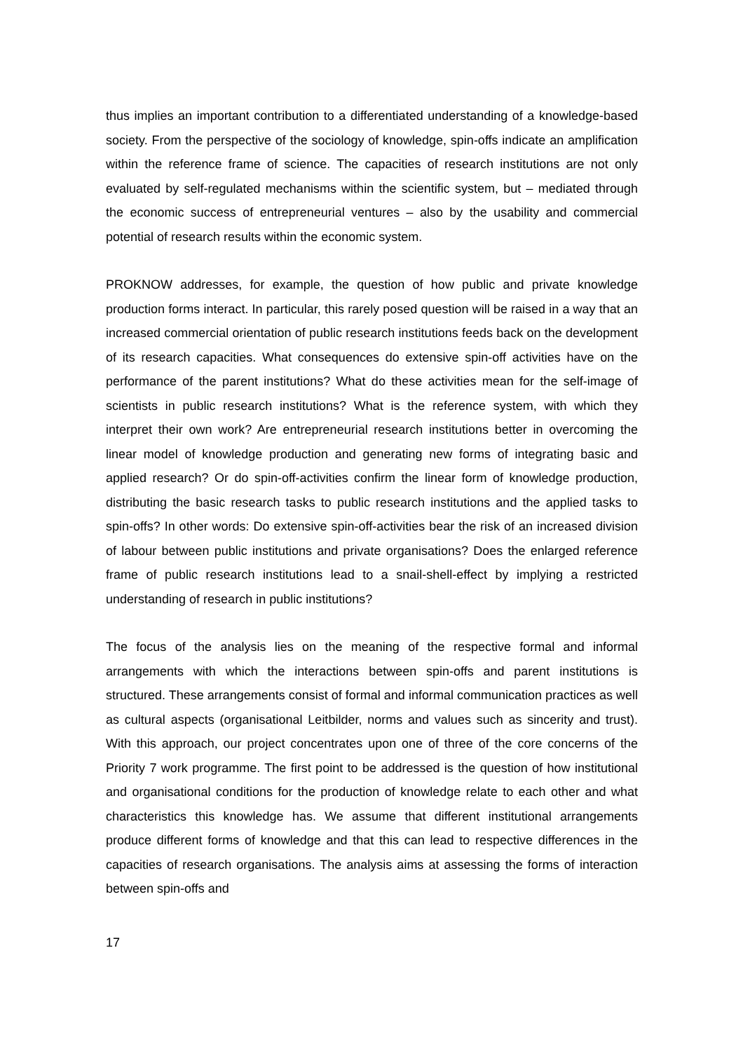thus implies an important contribution to a differentiated understanding of a knowledge-based society. From the perspective of the sociology of knowledge, spin-offs indicate an amplification within the reference frame of science. The capacities of research institutions are not only evaluated by self-regulated mechanisms within the scientific system, but – mediated through the economic success of entrepreneurial ventures – also by the usability and commercial potential of research results within the economic system.
PROKNOW addresses, for example, the question of how public and private knowledge production forms interact. In particular, this rarely posed question will be raised in a way that an increased commercial orientation of public research institutions feeds back on the development of its research capacities. What consequences do extensive spin-off activities have on the performance of the parent institutions? What do these activities mean for the self-image of scientists in public research institutions? What is the reference system, with which they interpret their own work? Are entrepreneurial research institutions better in overcoming the linear model of knowledge production and generating new forms of integrating basic and applied research? Or do spin-off-activities confirm the linear form of knowledge production, distributing the basic research tasks to public research institutions and the applied tasks to spin-offs? In other words: Do extensive spin-off-activities bear the risk of an increased division of labour between public institutions and private organisations? Does the enlarged reference frame of public research institutions lead to a snail-shell-effect by implying a restricted understanding of research in public institutions?
The focus of the analysis lies on the meaning of the respective formal and informal arrangements with which the interactions between spin-offs and parent institutions is structured. These arrangements consist of formal and informal communication practices as well as cultural aspects (organisational Leitbilder, norms and values such as sincerity and trust). With this approach, our project concentrates upon one of three of the core concerns of the Priority 7 work programme. The first point to be addressed is the question of how institutional and organisational conditions for the production of knowledge relate to each other and what characteristics this knowledge has. We assume that different institutional arrangements produce different forms of knowledge and that this can lead to respective differences in the capacities of research organisations. The analysis aims at assessing the forms of interaction between spin-offs and
17